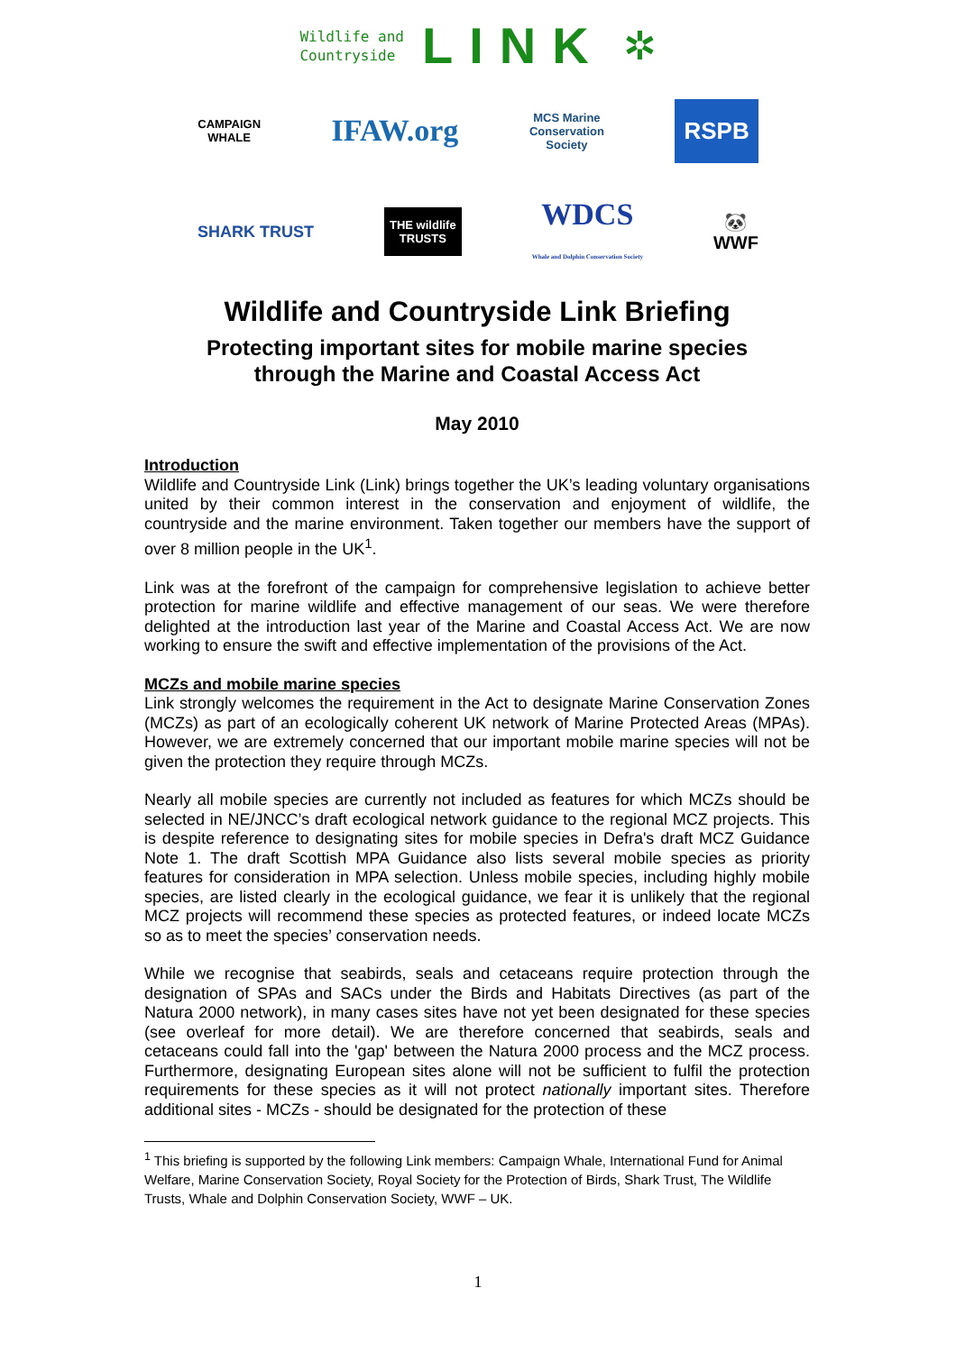Wildlife and
Countryside
LINK
✲
CAMPAIGN
WHALE
IFAW.org
MCS Marine
Conservation
Society
RSPB
SHARK TRUST
THE wildlife
TRUSTS
WDCS
Whale and Dolphin Conservation Society
🐼
WWF
Wildlife and Countryside Link Briefing
Protecting important sites for mobile marine species
through the Marine and Coastal Access Act
May 2010
Introduction
Wildlife and Countryside Link (Link) brings together the UK’s leading voluntary organisations united by their common interest in the conservation and enjoyment of wildlife, the countryside and the marine environment. Taken together our members have the support of over 8 million people in the UK<sup>1</sup>.
Link was at the forefront of the campaign for comprehensive legislation to achieve better protection for marine wildlife and effective management of our seas. We were therefore delighted at the introduction last year of the Marine and Coastal Access Act. We are now working to ensure the swift and effective implementation of the provisions of the Act.
MCZs and mobile marine species
Link strongly welcomes the requirement in the Act to designate Marine Conservation Zones (MCZs) as part of an ecologically coherent UK network of Marine Protected Areas (MPAs). However, we are extremely concerned that our important mobile marine species will not be given the protection they require through MCZs.
Nearly all mobile species are currently not included as features for which MCZs should be selected in NE/JNCC’s draft ecological network guidance to the regional MCZ projects. This is despite reference to designating sites for mobile species in Defra's draft MCZ Guidance Note 1. The draft Scottish MPA Guidance also lists several mobile species as priority features for consideration in MPA selection. Unless mobile species, including highly mobile species, are listed clearly in the ecological guidance, we fear it is unlikely that the regional MCZ projects will recommend these species as protected features, or indeed locate MCZs so as to meet the species’ conservation needs.
While we recognise that seabirds, seals and cetaceans require protection through the designation of SPAs and SACs under the Birds and Habitats Directives (as part of the Natura 2000 network), in many cases sites have not yet been designated for these species (see overleaf for more detail). We are therefore concerned that seabirds, seals and cetaceans could fall into the 'gap' between the Natura 2000 process and the MCZ process. Furthermore, designating European sites alone will not be sufficient to fulfil the protection requirements for these species as it will not protect nationally important sites. Therefore additional sites - MCZs - should be designated for the protection of these
<sup>1</sup> This briefing is supported by the following Link members: Campaign Whale, International Fund for Animal Welfare, Marine Conservation Society, Royal Society for the Protection of Birds, Shark Trust, The Wildlife Trusts, Whale and Dolphin Conservation Society, WWF – UK.
1